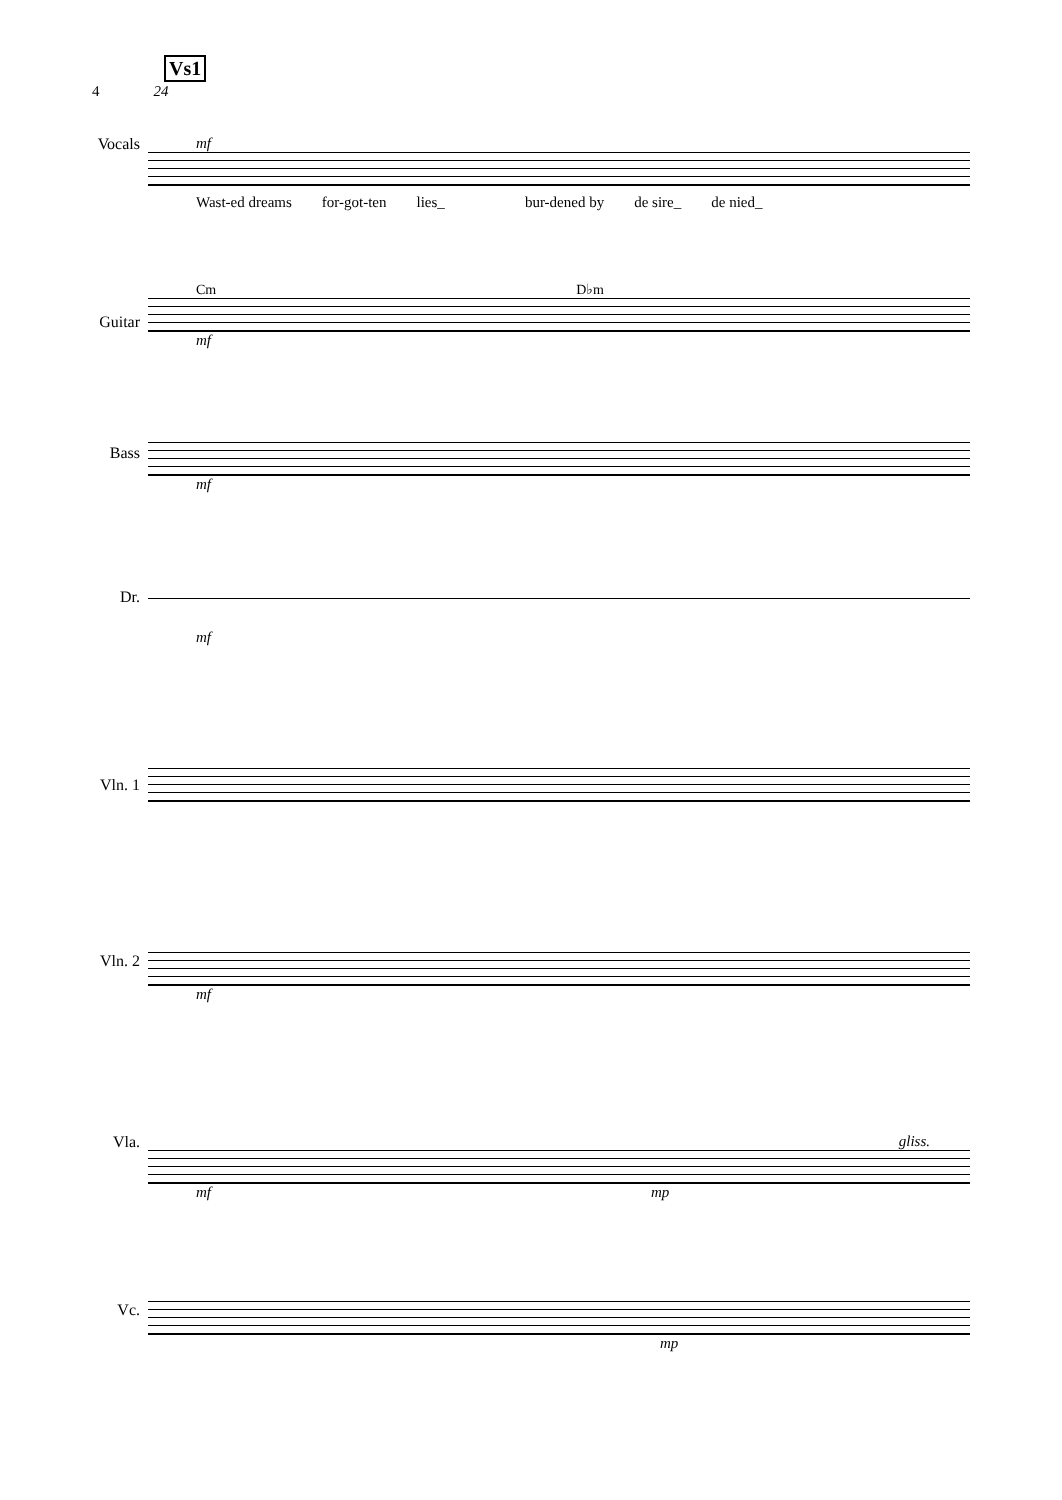Vs1
4 24
Vocals mf
Wast-ed dreams for-got-ten lies_ bur-dened by de sire_ de nied_
Guitar
Cm D♭m
mf
Bass
mf
Dr.
mf
Vln. 1
Vln. 2 mf
Vla. gliss.
mf mp
Vc. mp